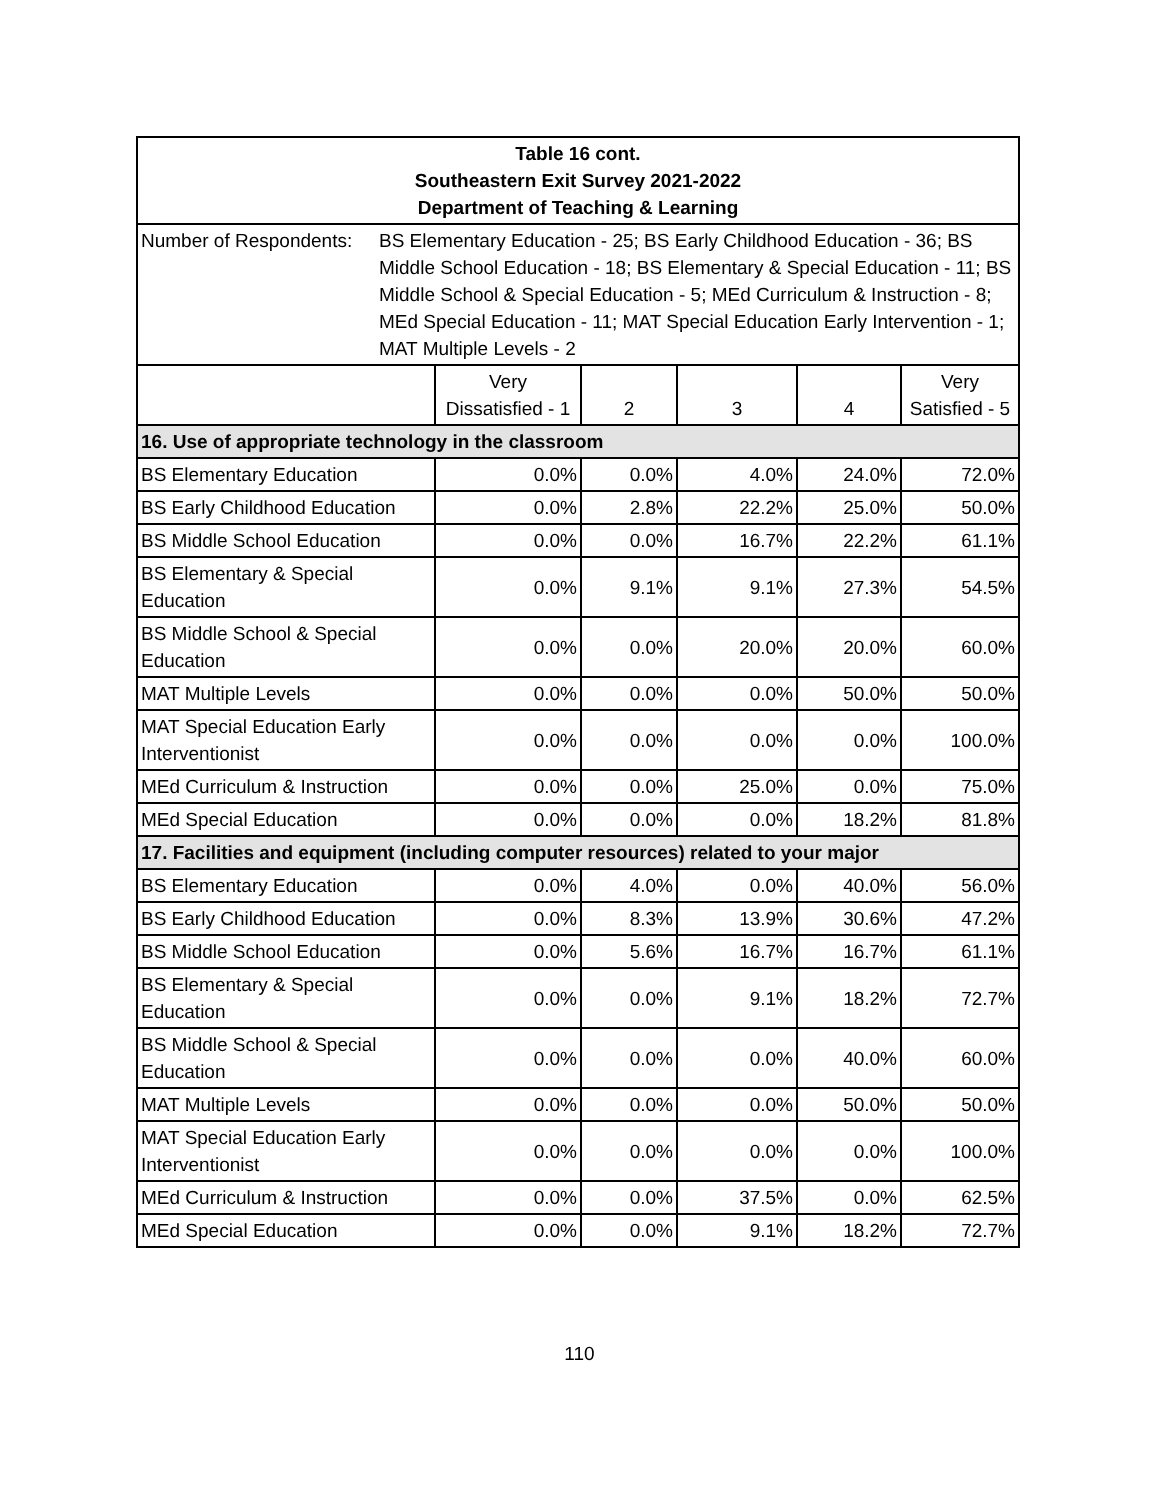| Table 16 cont. Southeastern Exit Survey 2021-2022 Department of Teaching & Learning | | | | | |
| Number of Respondents: BS Elementary Education - 25; BS Early Childhood Education - 36; BS Middle School Education - 18; BS Elementary & Special Education - 11; BS Middle School & Special Education - 5; MEd Curriculum & Instruction - 8; MEd Special Education - 11; MAT Special Education Early Intervention - 1; MAT Multiple Levels - 2 | | | | | |
| | Very Dissatisfied - 1 | 2 | 3 | 4 | Very Satisfied - 5 |
| 16. Use of appropriate technology in the classroom | | | | | |
| BS Elementary Education | 0.0% | 0.0% | 4.0% | 24.0% | 72.0% |
| BS Early Childhood Education | 0.0% | 2.8% | 22.2% | 25.0% | 50.0% |
| BS Middle School Education | 0.0% | 0.0% | 16.7% | 22.2% | 61.1% |
| BS Elementary & Special Education | 0.0% | 9.1% | 9.1% | 27.3% | 54.5% |
| BS Middle School & Special Education | 0.0% | 0.0% | 20.0% | 20.0% | 60.0% |
| MAT Multiple Levels | 0.0% | 0.0% | 0.0% | 50.0% | 50.0% |
| MAT Special Education Early Interventionist | 0.0% | 0.0% | 0.0% | 0.0% | 100.0% |
| MEd Curriculum & Instruction | 0.0% | 0.0% | 25.0% | 0.0% | 75.0% |
| MEd Special Education | 0.0% | 0.0% | 0.0% | 18.2% | 81.8% |
| 17. Facilities and equipment (including computer resources) related to your major | | | | | |
| BS Elementary Education | 0.0% | 4.0% | 0.0% | 40.0% | 56.0% |
| BS Early Childhood Education | 0.0% | 8.3% | 13.9% | 30.6% | 47.2% |
| BS Middle School Education | 0.0% | 5.6% | 16.7% | 16.7% | 61.1% |
| BS Elementary & Special Education | 0.0% | 0.0% | 9.1% | 18.2% | 72.7% |
| BS Middle School & Special Education | 0.0% | 0.0% | 0.0% | 40.0% | 60.0% |
| MAT Multiple Levels | 0.0% | 0.0% | 0.0% | 50.0% | 50.0% |
| MAT Special Education Early Interventionist | 0.0% | 0.0% | 0.0% | 0.0% | 100.0% |
| MEd Curriculum & Instruction | 0.0% | 0.0% | 37.5% | 0.0% | 62.5% |
| MEd Special Education | 0.0% | 0.0% | 9.1% | 18.2% | 72.7% |
110